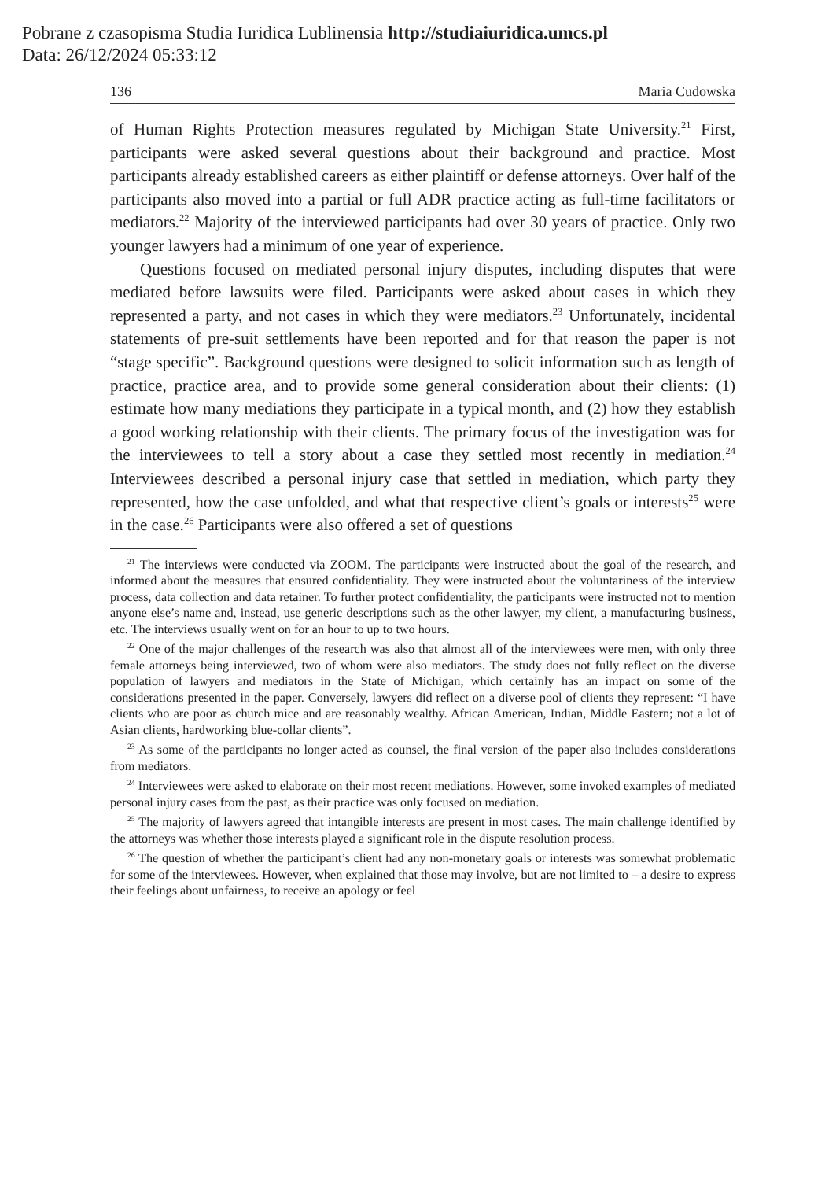Pobrane z czasopisma Studia Iuridica Lublinensia http://studiaiuridica.umcs.pl
Data: 26/12/2024 05:33:12
136 Maria Cudowska
of Human Rights Protection measures regulated by Michigan State University.<sup>21</sup> First, participants were asked several questions about their background and practice. Most participants already established careers as either plaintiff or defense attorneys. Over half of the participants also moved into a partial or full ADR practice acting as full-time facilitators or mediators.<sup>22</sup> Majority of the interviewed participants had over 30 years of practice. Only two younger lawyers had a minimum of one year of experience.
Questions focused on mediated personal injury disputes, including disputes that were mediated before lawsuits were filed. Participants were asked about cases in which they represented a party, and not cases in which they were mediators.<sup>23</sup> Unfortunately, incidental statements of pre-suit settlements have been reported and for that reason the paper is not “stage specific”. Background questions were designed to solicit information such as length of practice, practice area, and to provide some general consideration about their clients: (1) estimate how many mediations they participate in a typical month, and (2) how they establish a good working relationship with their clients. The primary focus of the investigation was for the interviewees to tell a story about a case they settled most recently in mediation.<sup>24</sup> Interviewees described a personal injury case that settled in mediation, which party they represented, how the case unfolded, and what that respective client’s goals or interests<sup>25</sup> were in the case.<sup>26</sup> Participants were also offered a set of questions
<sup>21</sup> The interviews were conducted via ZOOM. The participants were instructed about the goal of the research, and informed about the measures that ensured confidentiality. They were instructed about the voluntariness of the interview process, data collection and data retainer. To further protect confidentiality, the participants were instructed not to mention anyone else’s name and, instead, use generic descriptions such as the other lawyer, my client, a manufacturing business, etc. The interviews usually went on for an hour to up to two hours.
<sup>22</sup> One of the major challenges of the research was also that almost all of the interviewees were men, with only three female attorneys being interviewed, two of whom were also mediators. The study does not fully reflect on the diverse population of lawyers and mediators in the State of Michigan, which certainly has an impact on some of the considerations presented in the paper. Conversely, lawyers did reflect on a diverse pool of clients they represent: “I have clients who are poor as church mice and are reasonably wealthy. African American, Indian, Middle Eastern; not a lot of Asian clients, hardworking blue-collar clients”.
<sup>23</sup> As some of the participants no longer acted as counsel, the final version of the paper also includes considerations from mediators.
<sup>24</sup> Interviewees were asked to elaborate on their most recent mediations. However, some invoked examples of mediated personal injury cases from the past, as their practice was only focused on mediation.
<sup>25</sup> The majority of lawyers agreed that intangible interests are present in most cases. The main challenge identified by the attorneys was whether those interests played a significant role in the dispute resolution process.
<sup>26</sup> The question of whether the participant’s client had any non-monetary goals or interests was somewhat problematic for some of the interviewees. However, when explained that those may involve, but are not limited to – a desire to express their feelings about unfairness, to receive an apology or feel